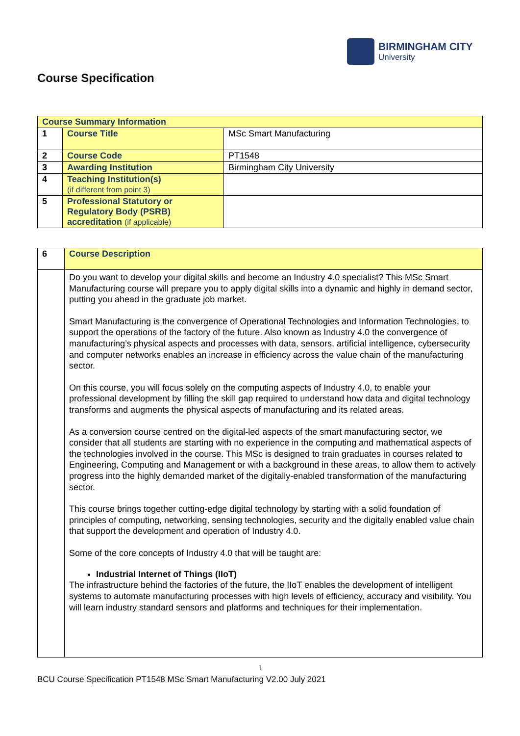BIRMINGHAM CITY
University
Course Specification
| Course Summary Information | | |
| 1 | Course Title | MSc Smart Manufacturing |
| 2 | Course Code | PT1548 |
| 3 | Awarding Institution | Birmingham City University |
| 4 | Teaching Institution(s) (if different from point 3) | |
| 5 | Professional Statutory or Regulatory Body (PSRB) accreditation (if applicable) | |
| 6 | Course Description |
| | Do you want to develop your digital skills and become an Industry 4.0 specialist? This MSc Smart Manufacturing course will prepare you to apply digital skills into a dynamic and highly in demand sector, putting you ahead in the graduate job market. Smart Manufacturing is the convergence of Operational Technologies and Information Technologies, to support the operations of the factory of the future. Also known as Industry 4.0 the convergence of manufacturing’s physical aspects and processes with data, sensors, artificial intelligence, cybersecurity and computer networks enables an increase in efficiency across the value chain of the manufacturing sector. On this course, you will focus solely on the computing aspects of Industry 4.0, to enable your professional development by filling the skill gap required to understand how data and digital technology transforms and augments the physical aspects of manufacturing and its related areas. As a conversion course centred on the digital-led aspects of the smart manufacturing sector, we consider that all students are starting with no experience in the computing and mathematical aspects of the technologies involved in the course. This MSc is designed to train graduates in courses related to Engineering, Computing and Management or with a background in these areas, to allow them to actively progress into the highly demanded market of the digitally-enabled transformation of the manufacturing sector. This course brings together cutting-edge digital technology by starting with a solid foundation of principles of computing, networking, sensing technologies, security and the digitally enabled value chain that support the development and operation of Industry 4.0. Some of the core concepts of Industry 4.0 that will be taught are: Industrial Internet of Things (IIoT) The infrastructure behind the factories of the future, the IIoT enables the development of intelligent systems to automate manufacturing processes with high levels of efficiency, accuracy and visibility. You will learn industry standard sensors and platforms and techniques for their implementation. |
1
BCU Course Specification PT1548 MSc Smart Manufacturing V2.00 July 2021